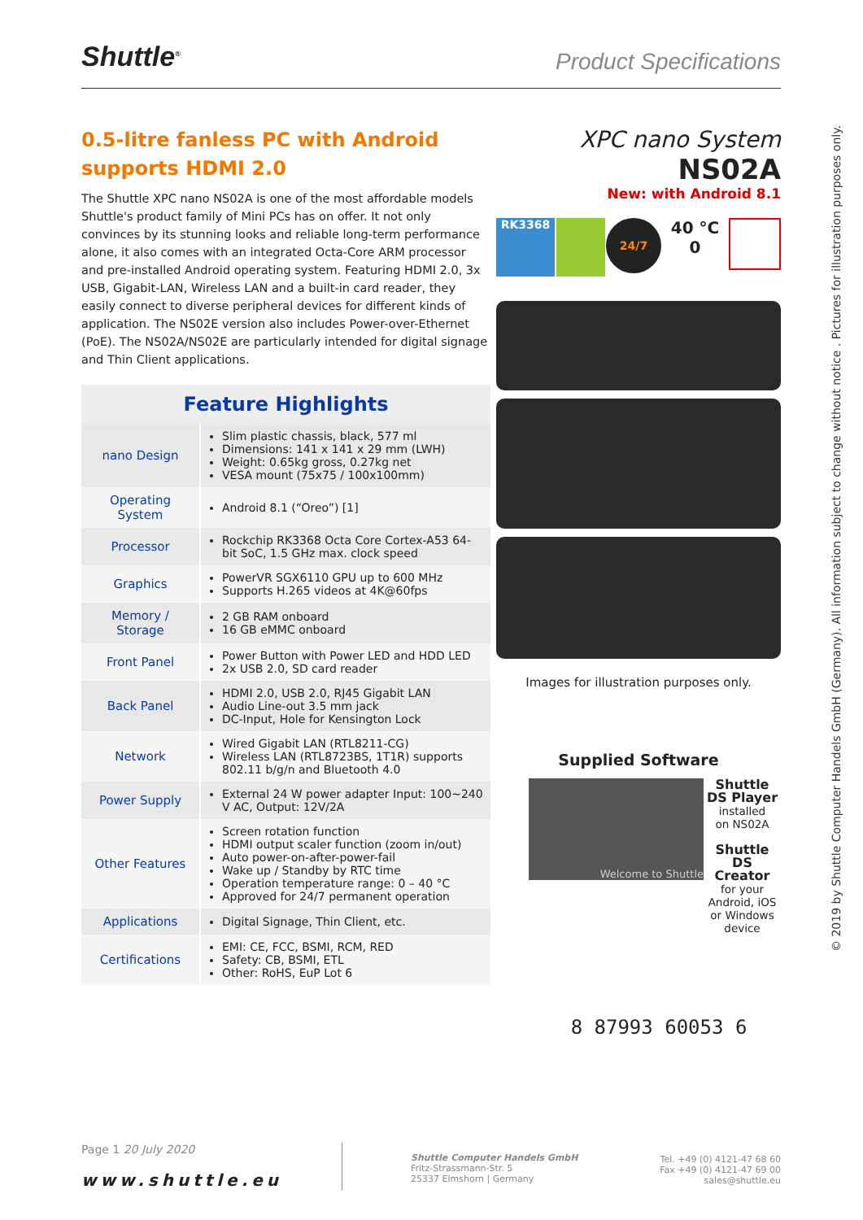Shuttle<sup>®</sup>
Product Specifications
0.5-litre fanless PC with Android supports HDMI 2.0
The Shuttle XPC nano NS02A is one of the most affordable models Shuttle's product family of Mini PCs has on offer. It not only convinces by its stunning looks and reliable long-term performance alone, it also comes with an integrated Octa-Core ARM processor and pre-installed Android operating system. Featuring HDMI 2.0, 3x USB, Gigabit-LAN, Wireless LAN and a built-in card reader, they easily connect to diverse peripheral devices for different kinds of application. The NS02E version also includes Power-over-Ethernet (PoE). The NS02A/NS02E are particularly intended for digital signage and Thin Client applications.
| Feature Highlights | |
| --- | --- |
| nano Design | Slim plastic chassis, black, 577 ml Dimensions: 141 x 141 x 29 mm (LWH) Weight: 0.65kg gross, 0.27kg net VESA mount (75x75 / 100x100mm) |
| Operating System | Android 8.1 (“Oreo”) [1] |
| Processor | Rockchip RK3368 Octa Core Cortex-A53 64-bit SoC, 1.5 GHz max. clock speed |
| Graphics | PowerVR SGX6110 GPU up to 600 MHz Supports H.265 videos at 4K@60fps |
| Memory / Storage | 2 GB RAM onboard 16 GB eMMC onboard |
| Front Panel | Power Button with Power LED and HDD LED 2x USB 2.0, SD card reader |
| Back Panel | HDMI 2.0, USB 2.0, RJ45 Gigabit LAN Audio Line-out 3.5 mm jack DC-Input, Hole for Kensington Lock |
| Network | Wired Gigabit LAN (RTL8211-CG) Wireless LAN (RTL8723BS, 1T1R) supports 802.11 b/g/n and Bluetooth 4.0 |
| Power Supply | External 24 W power adapter Input: 100~240 V AC, Output: 12V/2A |
| Other Features | Screen rotation function HDMI output scaler function (zoom in/out) Auto power-on-after-power-fail Wake up / Standby by RTC time Operation temperature range: 0 – 40 °C Approved for 24/7 permanent operation |
| Applications | Digital Signage, Thin Client, etc. |
| Certifications | EMI: CE, FCC, BSMI, RCM, RED Safety: CB, BSMI, ETL Other: RoHS, EuP Lot 6 |
XPC nano System
NS02A
New: with Android 8.1
RK3368
24/7
40 °C 0
Images for illustration purposes only.
Supplied Software
Welcome to Shuttle
Shuttle
DS Player
installed
on NS02A
Shuttle
DS Creator
for your
Android, iOS
or Windows
device
8 87993 60053 6
© 2019 by Shuttle Computer Handels GmbH (Germany). All information subject to change without notice . Pictures for illustration purposes only.
Page 1 20 July 2020
www.shuttle.eu
Shuttle Computer Handels GmbH
Fritz-Strassmann-Str. 5
25337 Elmshorn | Germany
Tel. +49 (0) 4121-47 68 60
Fax +49 (0) 4121-47 69 00
sales@shuttle.eu